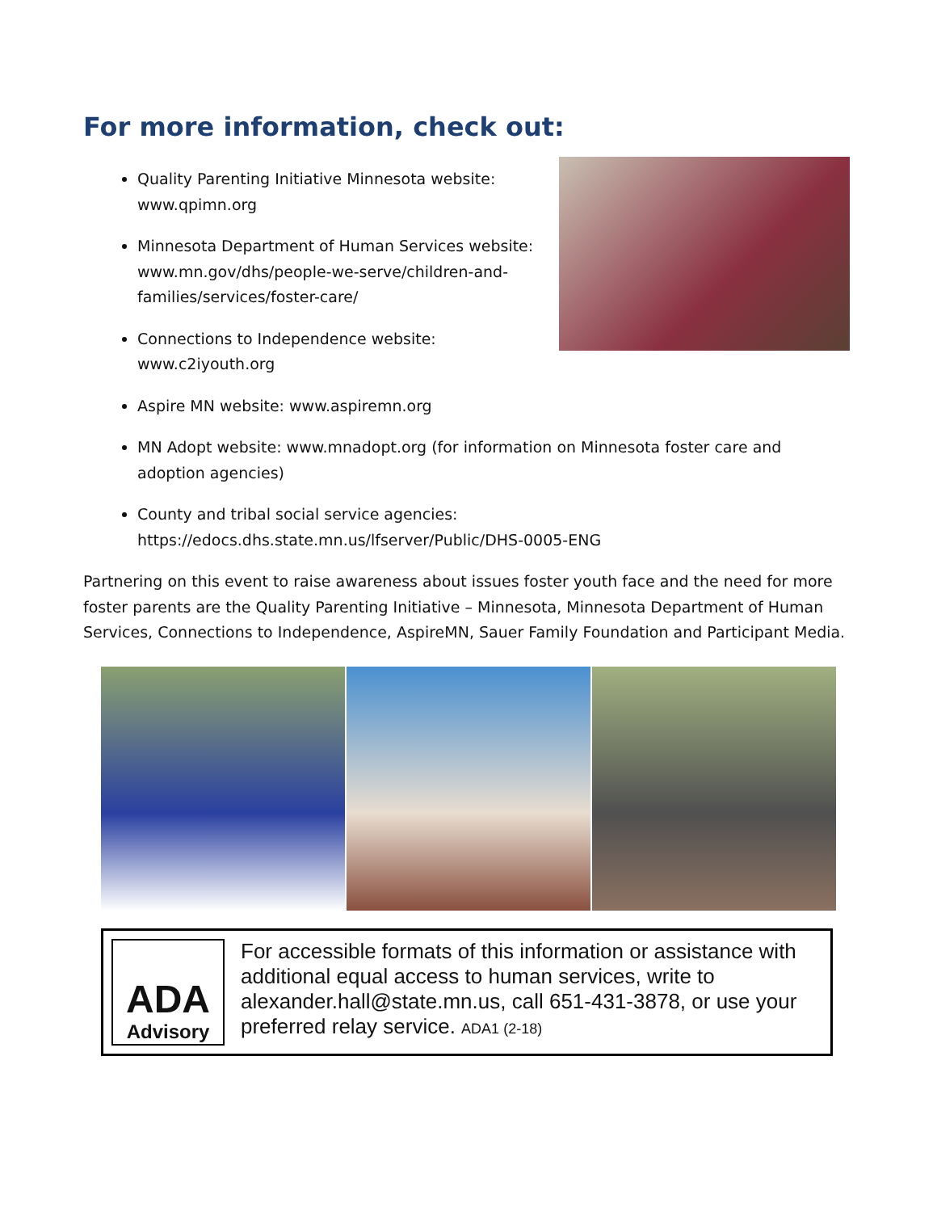For more information, check out:
Quality Parenting Initiative Minnesota website:
www.qpimn.org
Minnesota Department of Human Services website:
www.mn.gov/dhs/people-we-serve/children-and-
families/services/foster-care/
Connections to Independence website:
www.c2iyouth.org
Aspire MN website: www.aspiremn.org
MN Adopt website: www.mnadopt.org (for information on Minnesota foster care and adoption agencies)
County and tribal social service agencies:
https://edocs.dhs.state.mn.us/lfserver/Public/DHS-0005-ENG
Partnering on this event to raise awareness about issues foster youth face and the need for more foster parents are the Quality Parenting Initiative – Minnesota, Minnesota Department of Human Services, Connections to Independence, AspireMN, Sauer Family Foundation and Participant Media.
ADA
Advisory
For accessible formats of this information or assistance with additional equal access to human services, write to alexander.hall@state.mn.us, call 651-431-3878, or use your preferred relay service. ADA1 (2-18)